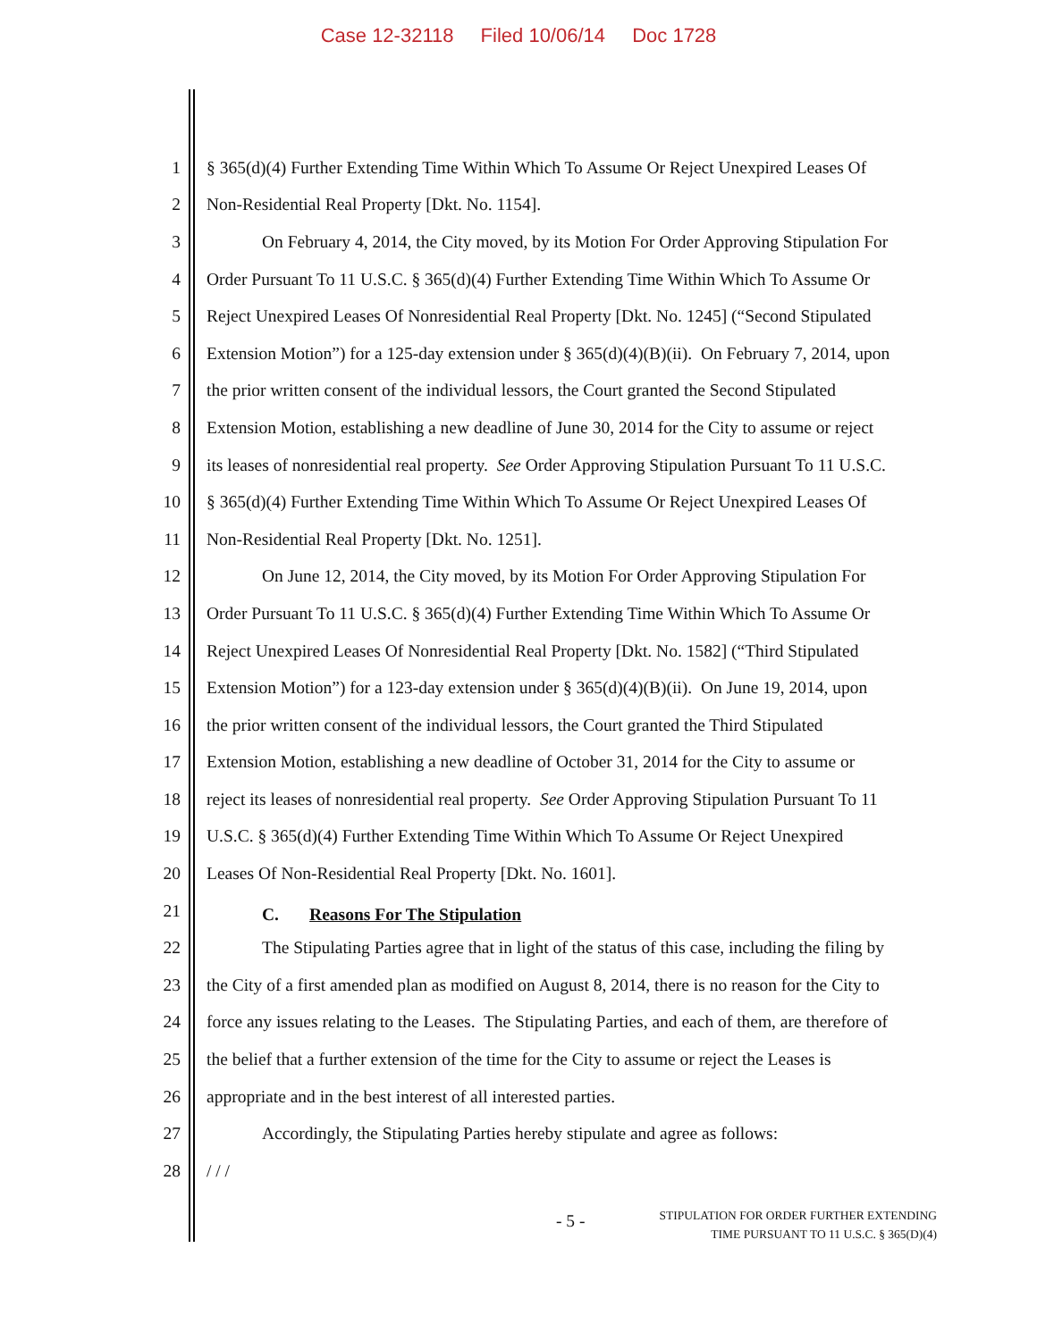Case 12-32118 Filed 10/06/14 Doc 1728
1 § 365(d)(4) Further Extending Time Within Which To Assume Or Reject Unexpired Leases Of
2 Non-Residential Real Property [Dkt. No. 1154].
3 On February 4, 2014, the City moved, by its Motion For Order Approving Stipulation For
4 Order Pursuant To 11 U.S.C. § 365(d)(4) Further Extending Time Within Which To Assume Or
5 Reject Unexpired Leases Of Nonresidential Real Property [Dkt. No. 1245] (“Second Stipulated
6 Extension Motion”) for a 125-day extension under § 365(d)(4)(B)(ii). On February 7, 2014, upon
7 the prior written consent of the individual lessors, the Court granted the Second Stipulated
8 Extension Motion, establishing a new deadline of June 30, 2014 for the City to assume or reject
9 its leases of nonresidential real property. See Order Approving Stipulation Pursuant To 11 U.S.C.
10 § 365(d)(4) Further Extending Time Within Which To Assume Or Reject Unexpired Leases Of
11 Non-Residential Real Property [Dkt. No. 1251].
12 On June 12, 2014, the City moved, by its Motion For Order Approving Stipulation For
13 Order Pursuant To 11 U.S.C. § 365(d)(4) Further Extending Time Within Which To Assume Or
14 Reject Unexpired Leases Of Nonresidential Real Property [Dkt. No. 1582] (“Third Stipulated
15 Extension Motion”) for a 123-day extension under § 365(d)(4)(B)(ii). On June 19, 2014, upon
16 the prior written consent of the individual lessors, the Court granted the Third Stipulated
17 Extension Motion, establishing a new deadline of October 31, 2014 for the City to assume or
18 reject its leases of nonresidential real property. See Order Approving Stipulation Pursuant To 11
19 U.S.C. § 365(d)(4) Further Extending Time Within Which To Assume Or Reject Unexpired
20 Leases Of Non-Residential Real Property [Dkt. No. 1601].
21
C. Reasons For The Stipulation
22 The Stipulating Parties agree that in light of the status of this case, including the filing by
23 the City of a first amended plan as modified on August 8, 2014, there is no reason for the City to
24 force any issues relating to the Leases. The Stipulating Parties, and each of them, are therefore of
25 the belief that a further extension of the time for the City to assume or reject the Leases is
26 appropriate and in the best interest of all interested parties.
27 Accordingly, the Stipulating Parties hereby stipulate and agree as follows:
28 / / /
- 5 -
STIPULATION FOR ORDER FURTHER EXTENDING
TIME PURSUANT TO 11 U.S.C. § 365(D)(4)